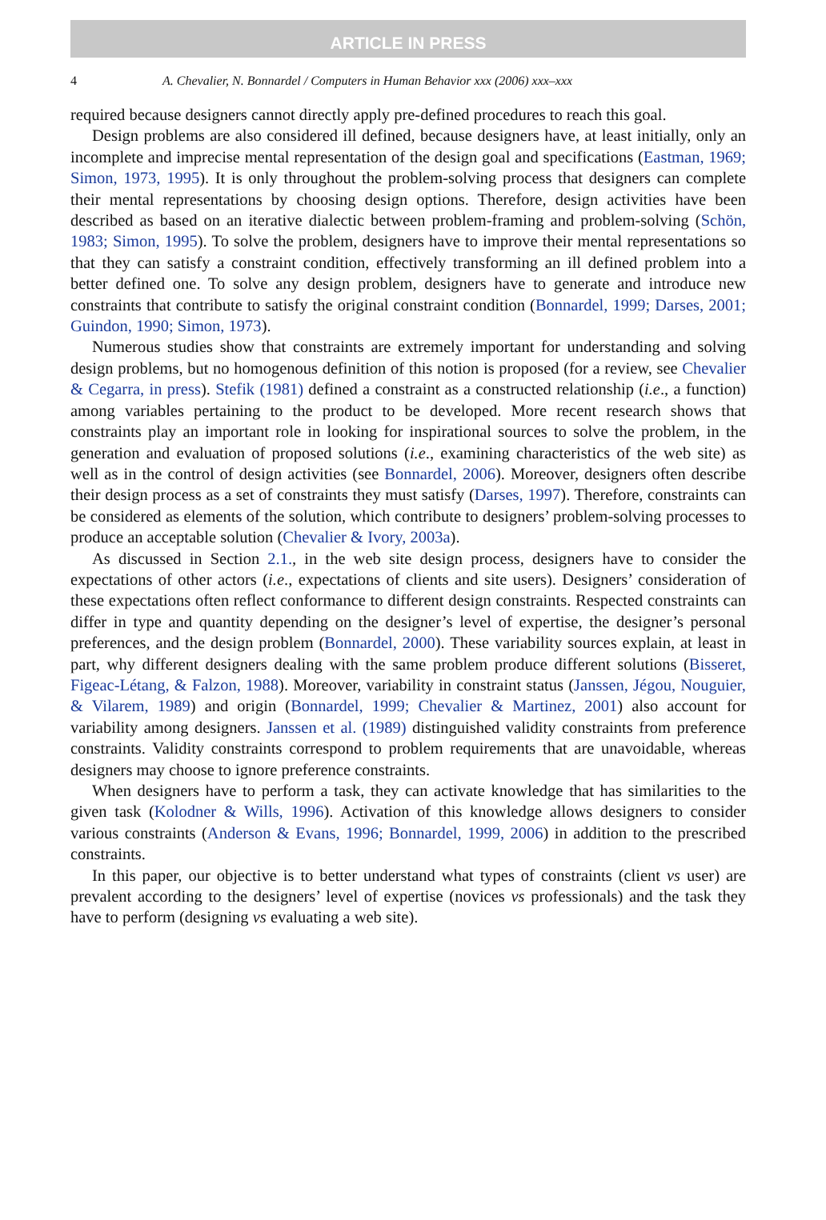ARTICLE IN PRESS
4 A. Chevalier, N. Bonnardel / Computers in Human Behavior xxx (2006) xxx–xxx
required because designers cannot directly apply pre-defined procedures to reach this goal.
Design problems are also considered ill defined, because designers have, at least initially, only an incomplete and imprecise mental representation of the design goal and specifications (Eastman, 1969; Simon, 1973, 1995). It is only throughout the problem-solving process that designers can complete their mental representations by choosing design options. Therefore, design activities have been described as based on an iterative dialectic between problem-framing and problem-solving (Schön, 1983; Simon, 1995). To solve the problem, designers have to improve their mental representations so that they can satisfy a constraint condition, effectively transforming an ill defined problem into a better defined one. To solve any design problem, designers have to generate and introduce new constraints that contribute to satisfy the original constraint condition (Bonnardel, 1999; Darses, 2001; Guindon, 1990; Simon, 1973).
Numerous studies show that constraints are extremely important for understanding and solving design problems, but no homogenous definition of this notion is proposed (for a review, see Chevalier & Cegarra, in press). Stefik (1981) defined a constraint as a constructed relationship (i.e., a function) among variables pertaining to the product to be developed. More recent research shows that constraints play an important role in looking for inspirational sources to solve the problem, in the generation and evaluation of proposed solutions (i.e., examining characteristics of the web site) as well as in the control of design activities (see Bonnardel, 2006). Moreover, designers often describe their design process as a set of constraints they must satisfy (Darses, 1997). Therefore, constraints can be considered as elements of the solution, which contribute to designers’ problem-solving processes to produce an acceptable solution (Chevalier & Ivory, 2003a).
As discussed in Section 2.1., in the web site design process, designers have to consider the expectations of other actors (i.e., expectations of clients and site users). Designers’ consideration of these expectations often reflect conformance to different design constraints. Respected constraints can differ in type and quantity depending on the designer’s level of expertise, the designer’s personal preferences, and the design problem (Bonnardel, 2000). These variability sources explain, at least in part, why different designers dealing with the same problem produce different solutions (Bisseret, Figeac-Létang, & Falzon, 1988). Moreover, variability in constraint status (Janssen, Jégou, Nouguier, & Vilarem, 1989) and origin (Bonnardel, 1999; Chevalier & Martinez, 2001) also account for variability among designers. Janssen et al. (1989) distinguished validity constraints from preference constraints. Validity constraints correspond to problem requirements that are unavoidable, whereas designers may choose to ignore preference constraints.
When designers have to perform a task, they can activate knowledge that has similarities to the given task (Kolodner & Wills, 1996). Activation of this knowledge allows designers to consider various constraints (Anderson & Evans, 1996; Bonnardel, 1999, 2006) in addition to the prescribed constraints.
In this paper, our objective is to better understand what types of constraints (client vs user) are prevalent according to the designers’ level of expertise (novices vs professionals) and the task they have to perform (designing vs evaluating a web site).